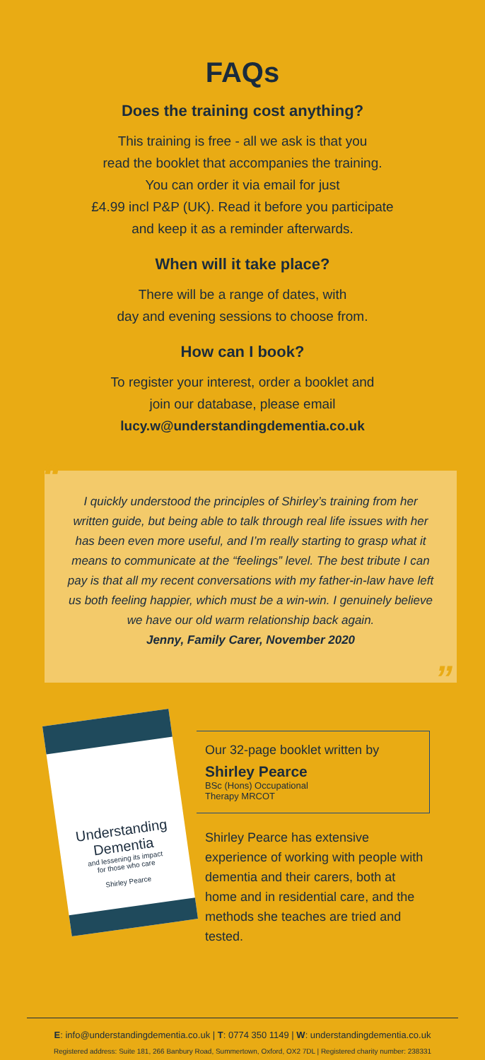FAQs
Does the training cost anything?
This training is free - all we ask is that you
read the booklet that accompanies the training.
You can order it via email for just
£4.99 incl P&P (UK). Read it before you participate
and keep it as a reminder afterwards.
When will it take place?
There will be a range of dates, with
day and evening sessions to choose from.
How can I book?
To register your interest, order a booklet and
join our database, please email
lucy.w@understandingdementia.co.uk
“I quickly understood the principles of Shirley’s training from her written guide, but being able to talk through real life issues with her has been even more useful, and I’m really starting to grasp what it means to communicate at the “feelings” level. The best tribute I can pay is that all my recent conversations with my father-in-law have left us both feeling happier, which must be a win-win. I genuinely believe we have our old warm relationship back again.
Jenny, Family Carer, November 2020”
Understanding
Dementia
and lessening its impact
for those who care
Shirley Pearce
Our 32-page booklet written by
Shirley Pearce
BSc (Hons) Occupational
Therapy MRCOT
Shirley Pearce has extensive experience of working with people with dementia and their carers, both at home and in residential care, and the methods she teaches are tried and tested.
E: info@understandingdementia.co.uk | T: 0774 350 1149 | W: understandingdementia.co.uk
Registered address: Suite 181, 266 Banbury Road, Summertown, Oxford, OX2 7DL | Registered charity number: 238331